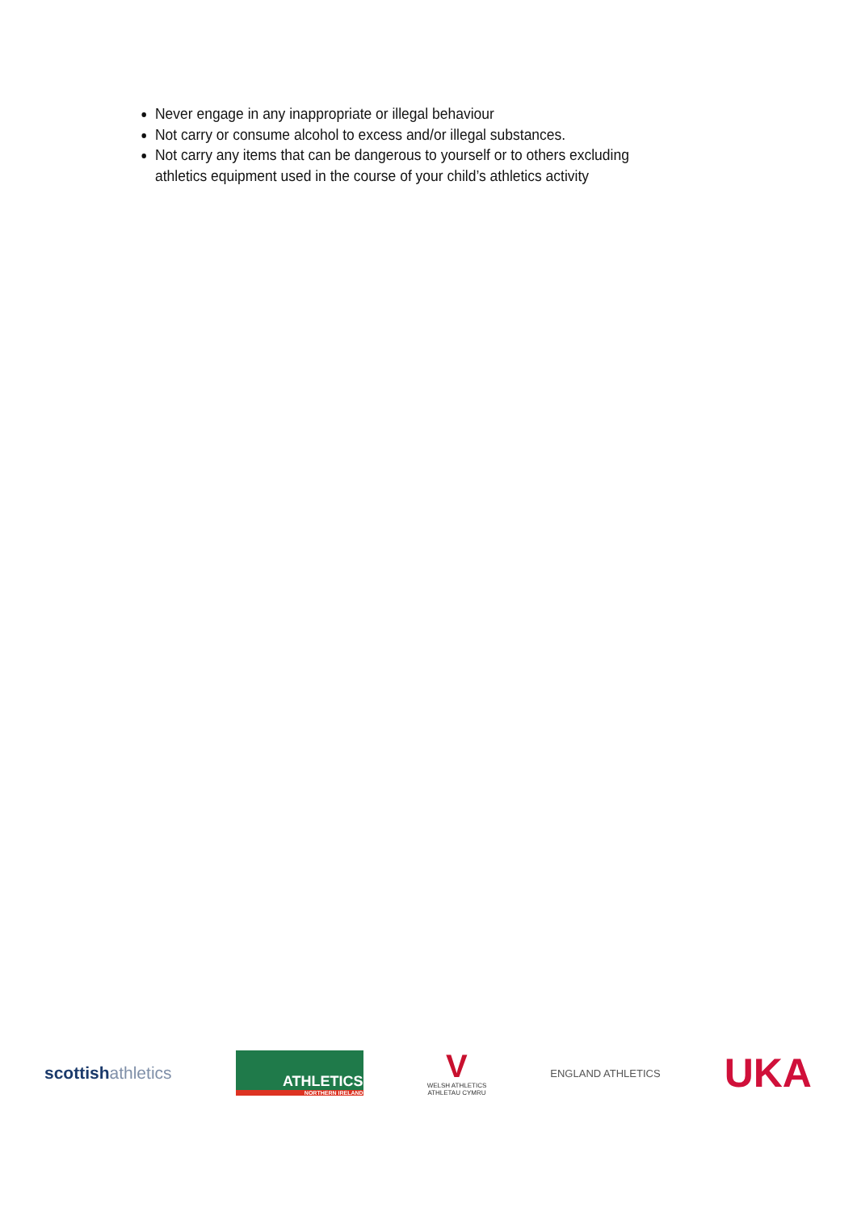Never engage in any inappropriate or illegal behaviour
Not carry or consume alcohol to excess and/or illegal substances.
Not carry any items that can be dangerous to yourself or to others excluding athletics equipment used in the course of your child’s athletics activity
scottishathletics
ATHLETICS
NORTHERN IRELAND
V
WELSH ATHLETICS
ATHLETAU CYMRU
ENGLAND ATHLETICS
UKA